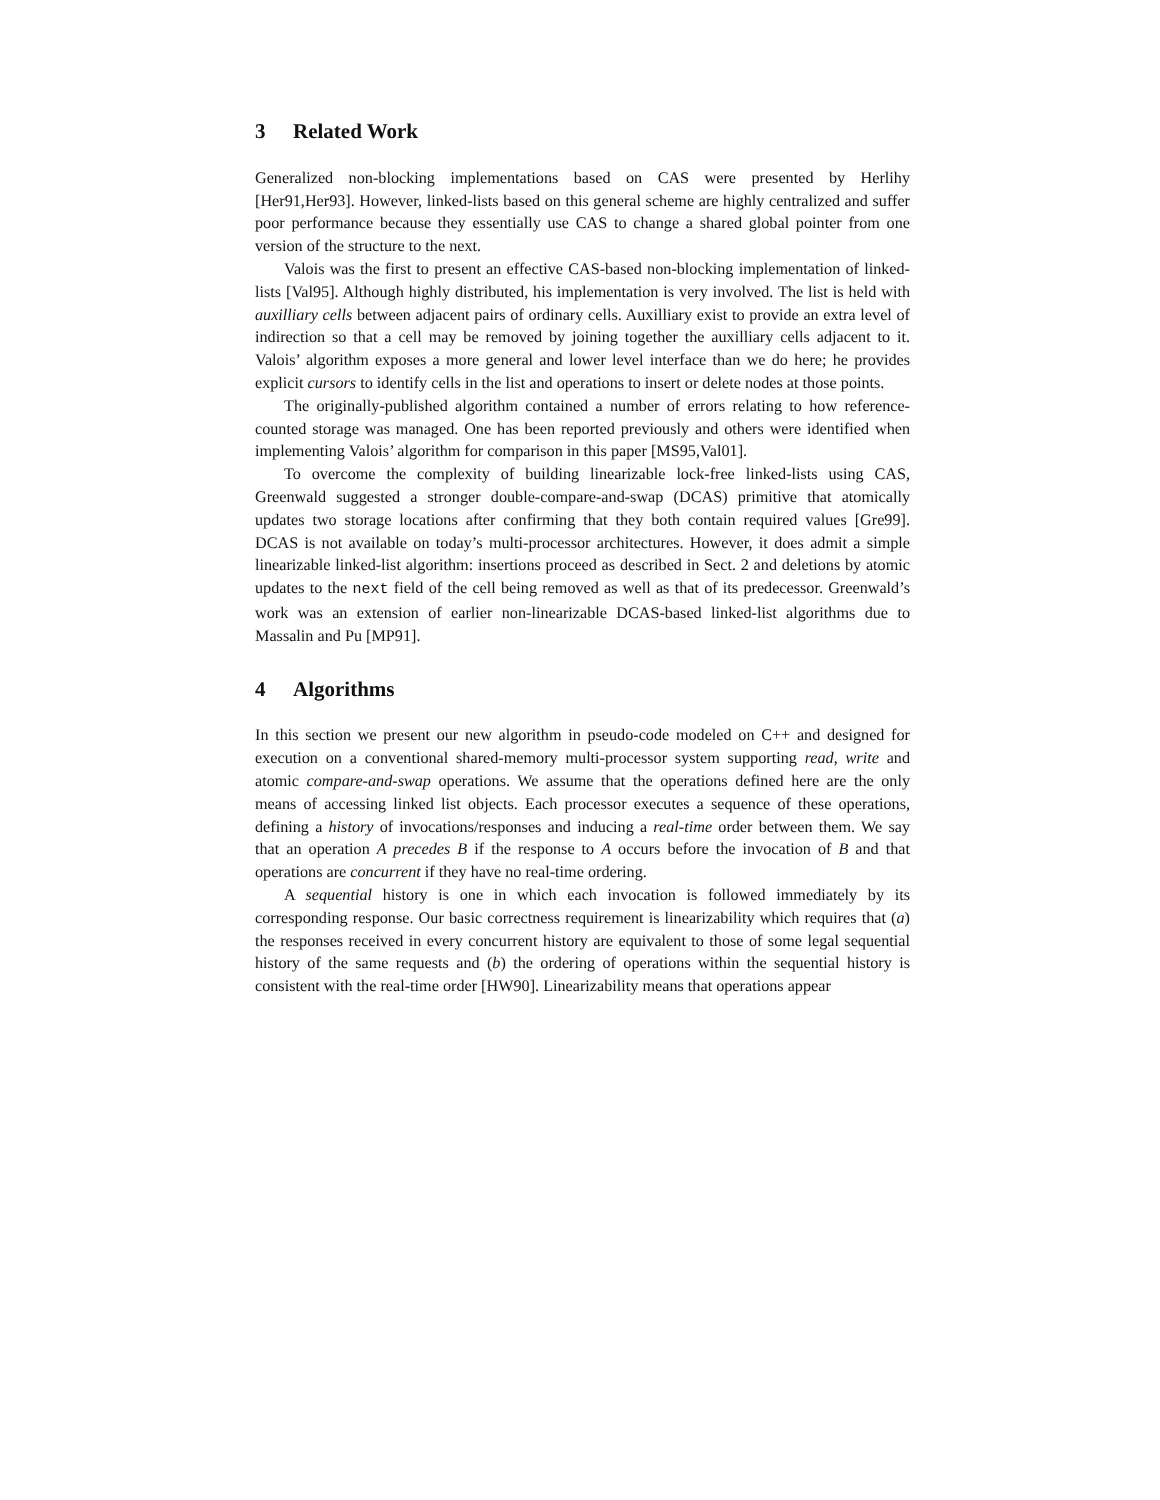3 Related Work
Generalized non-blocking implementations based on CAS were presented by Herlihy [Her91,Her93]. However, linked-lists based on this general scheme are highly centralized and suffer poor performance because they essentially use CAS to change a shared global pointer from one version of the structure to the next.
Valois was the first to present an effective CAS-based non-blocking implementation of linked-lists [Val95]. Although highly distributed, his implementation is very involved. The list is held with auxilliary cells between adjacent pairs of ordinary cells. Auxilliary exist to provide an extra level of indirection so that a cell may be removed by joining together the auxilliary cells adjacent to it. Valois’ algorithm exposes a more general and lower level interface than we do here; he provides explicit cursors to identify cells in the list and operations to insert or delete nodes at those points.
The originally-published algorithm contained a number of errors relating to how reference-counted storage was managed. One has been reported previously and others were identified when implementing Valois’ algorithm for comparison in this paper [MS95,Val01].
To overcome the complexity of building linearizable lock-free linked-lists using CAS, Greenwald suggested a stronger double-compare-and-swap (DCAS) primitive that atomically updates two storage locations after confirming that they both contain required values [Gre99]. DCAS is not available on today’s multi-processor architectures. However, it does admit a simple linearizable linked-list algorithm: insertions proceed as described in Sect. 2 and deletions by atomic updates to the next field of the cell being removed as well as that of its predecessor. Greenwald’s work was an extension of earlier non-linearizable DCAS-based linked-list algorithms due to Massalin and Pu [MP91].
4 Algorithms
In this section we present our new algorithm in pseudo-code modeled on C++ and designed for execution on a conventional shared-memory multi-processor system supporting read, write and atomic compare-and-swap operations. We assume that the operations defined here are the only means of accessing linked list objects. Each processor executes a sequence of these operations, defining a history of invocations/responses and inducing a real-time order between them. We say that an operation A precedes B if the response to A occurs before the invocation of B and that operations are concurrent if they have no real-time ordering.
A sequential history is one in which each invocation is followed immediately by its corresponding response. Our basic correctness requirement is linearizability which requires that (a) the responses received in every concurrent history are equivalent to those of some legal sequential history of the same requests and (b) the ordering of operations within the sequential history is consistent with the real-time order [HW90]. Linearizability means that operations appear